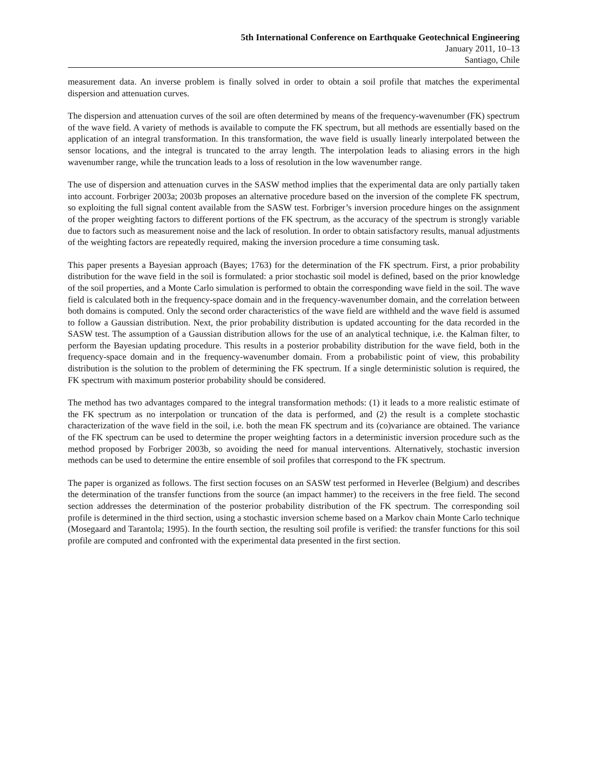5th International Conference on Earthquake Geotechnical Engineering
January 2011, 10–13
Santiago, Chile
measurement data. An inverse problem is finally solved in order to obtain a soil profile that matches the experimental dispersion and attenuation curves.
The dispersion and attenuation curves of the soil are often determined by means of the frequency-wavenumber (FK) spectrum of the wave field. A variety of methods is available to compute the FK spectrum, but all methods are essentially based on the application of an integral transformation. In this transformation, the wave field is usually linearly interpolated between the sensor locations, and the integral is truncated to the array length. The interpolation leads to aliasing errors in the high wavenumber range, while the truncation leads to a loss of resolution in the low wavenumber range.
The use of dispersion and attenuation curves in the SASW method implies that the experimental data are only partially taken into account. Forbriger 2003a; 2003b proposes an alternative procedure based on the inversion of the complete FK spectrum, so exploiting the full signal content available from the SASW test. Forbriger’s inversion procedure hinges on the assignment of the proper weighting factors to different portions of the FK spectrum, as the accuracy of the spectrum is strongly variable due to factors such as measurement noise and the lack of resolution. In order to obtain satisfactory results, manual adjustments of the weighting factors are repeatedly required, making the inversion procedure a time consuming task.
This paper presents a Bayesian approach (Bayes; 1763) for the determination of the FK spectrum. First, a prior probability distribution for the wave field in the soil is formulated: a prior stochastic soil model is defined, based on the prior knowledge of the soil properties, and a Monte Carlo simulation is performed to obtain the corresponding wave field in the soil. The wave field is calculated both in the frequency-space domain and in the frequency-wavenumber domain, and the correlation between both domains is computed. Only the second order characteristics of the wave field are withheld and the wave field is assumed to follow a Gaussian distribution. Next, the prior probability distribution is updated accounting for the data recorded in the SASW test. The assumption of a Gaussian distribution allows for the use of an analytical technique, i.e. the Kalman filter, to perform the Bayesian updating procedure. This results in a posterior probability distribution for the wave field, both in the frequency-space domain and in the frequency-wavenumber domain. From a probabilistic point of view, this probability distribution is the solution to the problem of determining the FK spectrum. If a single deterministic solution is required, the FK spectrum with maximum posterior probability should be considered.
The method has two advantages compared to the integral transformation methods: (1) it leads to a more realistic estimate of the FK spectrum as no interpolation or truncation of the data is performed, and (2) the result is a complete stochastic characterization of the wave field in the soil, i.e. both the mean FK spectrum and its (co)variance are obtained. The variance of the FK spectrum can be used to determine the proper weighting factors in a deterministic inversion procedure such as the method proposed by Forbriger 2003b, so avoiding the need for manual interventions. Alternatively, stochastic inversion methods can be used to determine the entire ensemble of soil profiles that correspond to the FK spectrum.
The paper is organized as follows. The first section focuses on an SASW test performed in Heverlee (Belgium) and describes the determination of the transfer functions from the source (an impact hammer) to the receivers in the free field. The second section addresses the determination of the posterior probability distribution of the FK spectrum. The corresponding soil profile is determined in the third section, using a stochastic inversion scheme based on a Markov chain Monte Carlo technique (Mosegaard and Tarantola; 1995). In the fourth section, the resulting soil profile is verified: the transfer functions for this soil profile are computed and confronted with the experimental data presented in the first section.